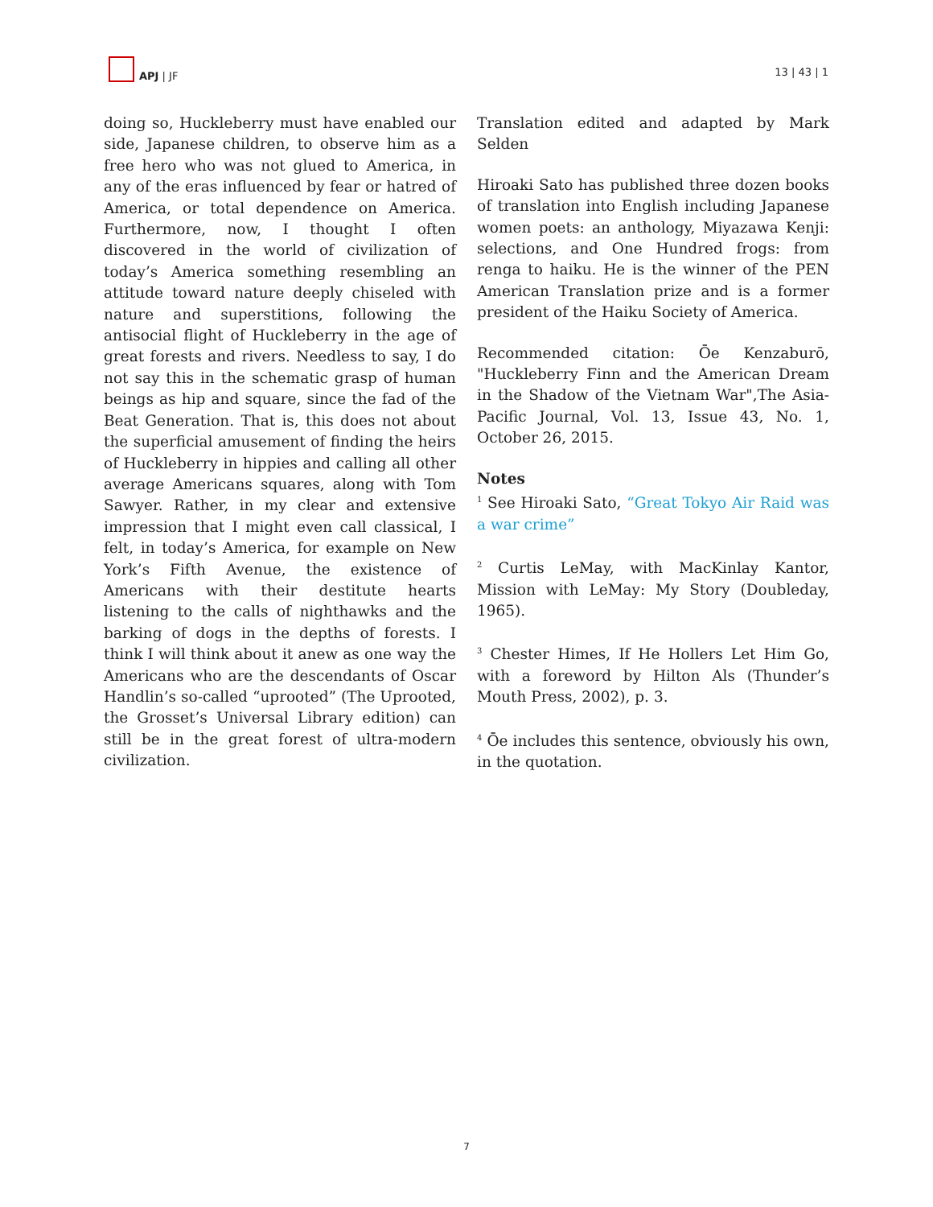APJ | JF
13 | 43 | 1
doing so, Huckleberry must have enabled our side, Japanese children, to observe him as a free hero who was not glued to America, in any of the eras influenced by fear or hatred of America, or total dependence on America. Furthermore, now, I thought I often discovered in the world of civilization of today’s America something resembling an attitude toward nature deeply chiseled with nature and superstitions, following the antisocial flight of Huckleberry in the age of great forests and rivers. Needless to say, I do not say this in the schematic grasp of human beings as hip and square, since the fad of the Beat Generation. That is, this does not about the superficial amusement of finding the heirs of Huckleberry in hippies and calling all other average Americans squares, along with Tom Sawyer. Rather, in my clear and extensive impression that I might even call classical, I felt, in today’s America, for example on New York’s Fifth Avenue, the existence of Americans with their destitute hearts listening to the calls of nighthawks and the barking of dogs in the depths of forests. I think I will think about it anew as one way the Americans who are the descendants of Oscar Handlin’s so-called “uprooted” (The Uprooted, the Grosset’s Universal Library edition) can still be in the great forest of ultra-modern civilization.
Translation edited and adapted by Mark Selden
Hiroaki Sato has published three dozen books of translation into English including Japanese women poets: an anthology, Miyazawa Kenji: selections, and One Hundred frogs: from renga to haiku. He is the winner of the PEN American Translation prize and is a former president of the Haiku Society of America.
Recommended citation: Ōe Kenzaburō, "Huckleberry Finn and the American Dream in the Shadow of the Vietnam War",The Asia-Pacific Journal, Vol. 13, Issue 43, No. 1, October 26, 2015.
Notes
<sup>1</sup> See Hiroaki Sato, “Great Tokyo Air Raid was a war crime”
<sup>2</sup> Curtis LeMay, with MacKinlay Kantor, Mission with LeMay: My Story (Doubleday, 1965).
<sup>3</sup> Chester Himes, If He Hollers Let Him Go, with a foreword by Hilton Als (Thunder’s Mouth Press, 2002), p. 3.
<sup>4</sup> Ōe includes this sentence, obviously his own, in the quotation.
7